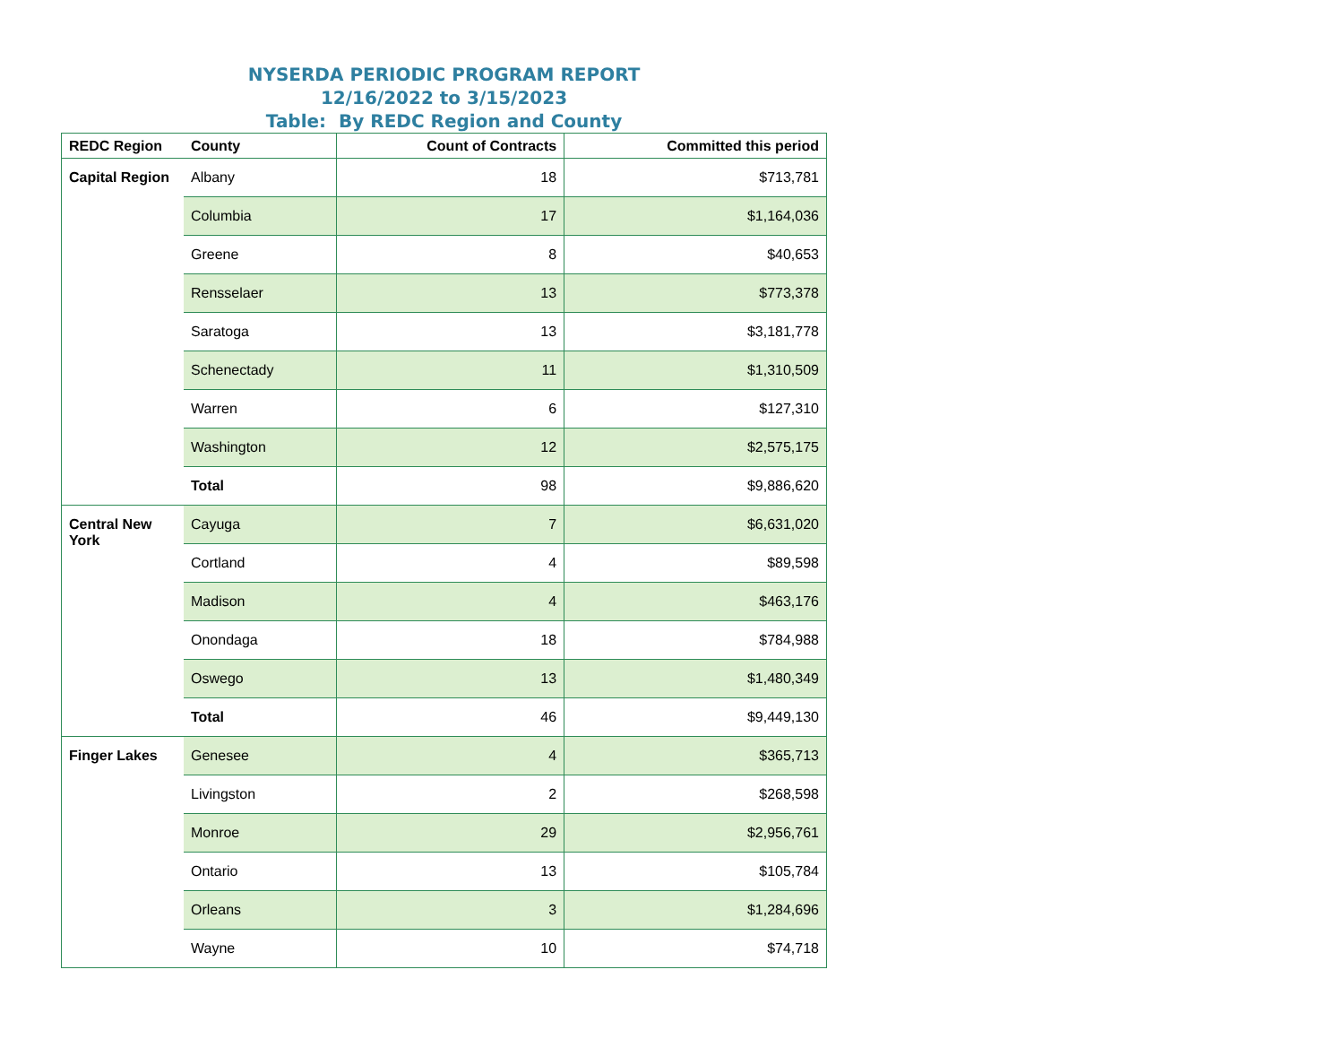NYSERDA PERIODIC PROGRAM REPORT
12/16/2022 to 3/15/2023
Table: By REDC Region and County
| REDC Region | County | Count of Contracts | Committed this period |
| --- | --- | --- | --- |
| Capital Region | Albany | 18 | $713,781 |
| | Columbia | 17 | $1,164,036 |
| | Greene | 8 | $40,653 |
| | Rensselaer | 13 | $773,378 |
| | Saratoga | 13 | $3,181,778 |
| | Schenectady | 11 | $1,310,509 |
| | Warren | 6 | $127,310 |
| | Washington | 12 | $2,575,175 |
| | Total | 98 | $9,886,620 |
| Central New York | Cayuga | 7 | $6,631,020 |
| | Cortland | 4 | $89,598 |
| | Madison | 4 | $463,176 |
| | Onondaga | 18 | $784,988 |
| | Oswego | 13 | $1,480,349 |
| | Total | 46 | $9,449,130 |
| Finger Lakes | Genesee | 4 | $365,713 |
| | Livingston | 2 | $268,598 |
| | Monroe | 29 | $2,956,761 |
| | Ontario | 13 | $105,784 |
| | Orleans | 3 | $1,284,696 |
| | Wayne | 10 | $74,718 |